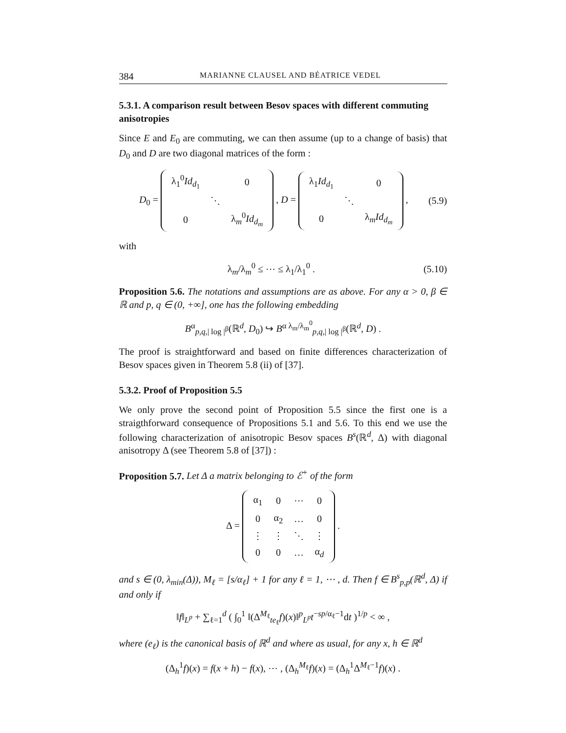384 MARIANNE CLAUSEL AND BÉATRICE VEDEL
5.3.1. A comparison result between Besov spaces with different commuting anisotropies
Since E and E<sub>0</sub> are commuting, we can then assume (up to a change of basis) that D<sub>0</sub> and D are two diagonal matrices of the form :
D<sub>0</sub> =
| λ<sub>1</sub><sup>0</sup> Id<sub>d<sub>1</sub></sub> | | 0 |
| | ⋱ | |
| 0 | | λ<sub>m</sub><sup>0</sup> Id<sub>d<sub>m</sub></sub> |
, D =
| λ<sub>1</sub> Id<sub>d<sub>1</sub></sub> | | 0 |
| | ⋱ | |
| 0 | | λ<sub>m</sub> Id<sub>d<sub>m</sub></sub> |
,
(5.9)
with
λ<sub>m</sub>/λ<sub>m</sub><sup>0</sup> ≤ ⋯ ≤ λ<sub>1</sub>/λ<sub>1</sub><sup>0</sup> . (5.10)
Proposition 5.6. The notations and assumptions are as above. For any α > 0, β ∈ ℝ and p, q ∈ (0, +∞], one has the following embedding
B<sup>α</sup><sub>p,q,| log |<sup>β</sup></sub>(ℝ<sup>d</sup>, D<sub>0</sub>) ↪ B<sup>α λ<sub>m</sub>/λ<sub>m</sub><sup>0</sup></sup><sub>p,q,| log |<sup>β</sup></sub>(ℝ<sup>d</sup>, D) .
The proof is straightforward and based on finite differences characterization of Besov spaces given in Theorem 5.8 (ii) of [37].
5.3.2. Proof of Proposition 5.5
We only prove the second point of Proposition 5.5 since the first one is a straigthforward consequence of Propositions 5.1 and 5.6. To this end we use the following characterization of anisotropic Besov spaces B<sup>s</sup>(ℝ<sup>d</sup>, Δ) with diagonal anisotropy Δ (see Theorem 5.8 of [37]) :
Proposition 5.7. Let Δ a matrix belonging to ℰ<sup>+</sup> of the form
Δ =
| α<sub>1</sub> | 0 | ⋯ | 0 |
| 0 | α<sub>2</sub> | … | 0 |
| ⋮ | ⋮ | ⋱ | ⋮ |
| 0 | 0 | … | α<sub>d</sub> |
.
and s ∈ (0, λ<sub>min</sub>(Δ)), M<sub>ℓ</sub> = [s/α<sub>ℓ</sub>] + 1 for any ℓ = 1, ⋯ , d. Then f ∈ B<sup>s</sup><sub>p,p</sub>(ℝ<sup>d</sup>, Δ) if and only if
‖f‖<sub>L<sup>p</sup></sub> + ∑<sub>ℓ=1</sub><sup>d</sup> ( ∫<sub>0</sub><sup>1</sup> ‖(Δ<sup>M<sub>ℓ</sub></sup><sub>te<sub>ℓ</sub></sub>f)(x)‖<sup>p</sup><sub>L<sup>p</sup></sub>t<sup>−sp/α<sub>ℓ</sub>−1</sup>dt )<sup>1/p</sup> < ∞ ,
where (e<sub>ℓ</sub>) is the canonical basis of ℝ<sup>d</sup> and where as usual, for any x, h ∈ ℝ<sup>d</sup>
(Δ<sub>h</sub><sup>1</sup>f)(x) = f(x + h) − f(x), ⋯ , (Δ<sub>h</sub><sup>M<sub>ℓ</sub></sup>f)(x) = (Δ<sub>h</sub><sup>1</sup>Δ<sup>M<sub>ℓ</sub>−1</sup>f)(x) .